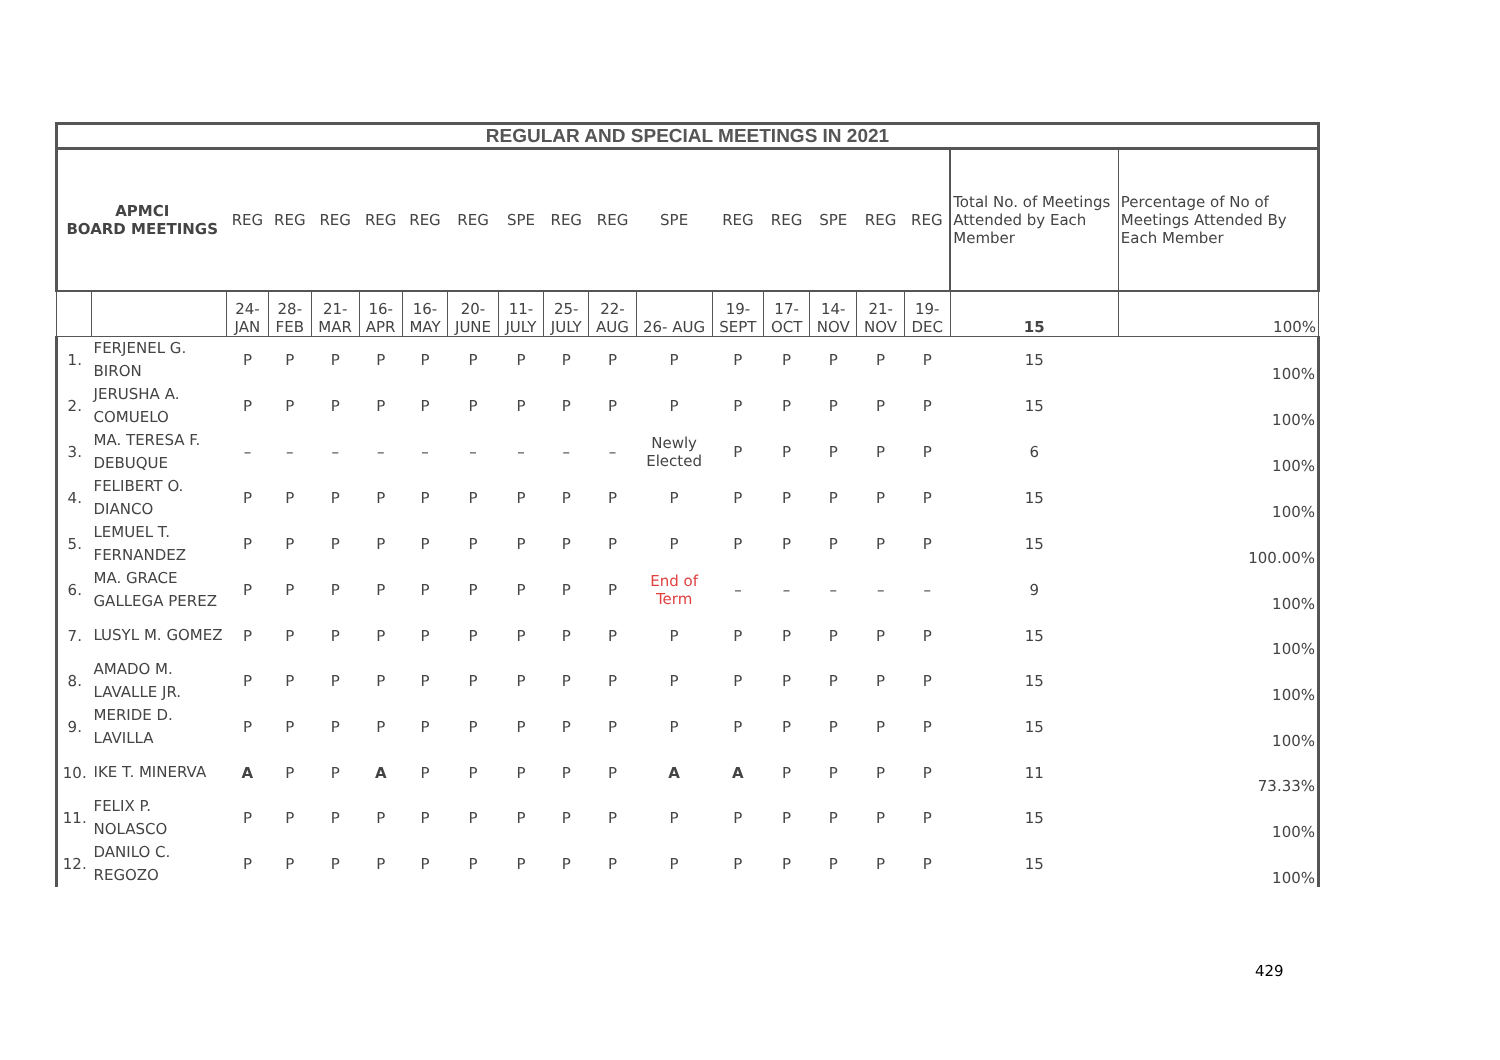| REGULAR AND SPECIAL MEETINGS IN 2021 | | | | | | | | | | | | | | | | | | |
| --- | --- | --- | --- | --- | --- | --- | --- | --- | --- | --- | --- | --- | --- | --- | --- | --- | --- | --- |
| APMCI BOARD MEETINGS | | REG | REG | REG | REG | REG | REG | SPE | REG | REG | SPE | REG | REG | SPE | REG | REG | Total No. of Meetings Attended by Each Member | Percentage of No of Meetings Attended By Each Member |
| | | 24-JAN | 28-FEB | 21- MAR | 16-APR | 16- MAY | 20- JUNE | 11- JULY | 25- JULY | 22- AUG | 26- AUG | 19- SEPT | 17- OCT | 14- NOV | 21- NOV | 19- DEC | 15 | 100% |
| 1. | FERJENEL G. BIRON | P | P | P | P | P | P | P | P | P | P | P | P | P | P | P | 15 | 100% |
| 2. | JERUSHA A. COMUELO | P | P | P | P | P | P | P | P | P | P | P | P | P | P | P | 15 | 100% |
| 3. | MA. TERESA F. DEBUQUE | – | – | – | – | – | – | – | – | – | Newly Elected | P | P | P | P | P | 6 | 100% |
| 4. | FELIBERT O. DIANCO | P | P | P | P | P | P | P | P | P | P | P | P | P | P | P | 15 | 100% |
| 5. | LEMUEL T. FERNANDEZ | P | P | P | P | P | P | P | P | P | P | P | P | P | P | P | 15 | 100.00% |
| 6. | MA. GRACE GALLEGA PEREZ | P | P | P | P | P | P | P | P | P | End of Term | – | – | – | – | – | 9 | 100% |
| 7. | LUSYL M. GOMEZ | P | P | P | P | P | P | P | P | P | P | P | P | P | P | P | 15 | 100% |
| 8. | AMADO M. LAVALLE JR. | P | P | P | P | P | P | P | P | P | P | P | P | P | P | P | 15 | 100% |
| 9. | MERIDE D. LAVILLA | P | P | P | P | P | P | P | P | P | P | P | P | P | P | P | 15 | 100% |
| 10. | IKE T. MINERVA | A | P | P | A | P | P | P | P | P | A | A | P | P | P | P | 11 | 73.33% |
| 11. | FELIX P. NOLASCO | P | P | P | P | P | P | P | P | P | P | P | P | P | P | P | 15 | 100% |
| 12. | DANILO C. REGOZO | P | P | P | P | P | P | P | P | P | P | P | P | P | P | P | 15 | 100% |
429